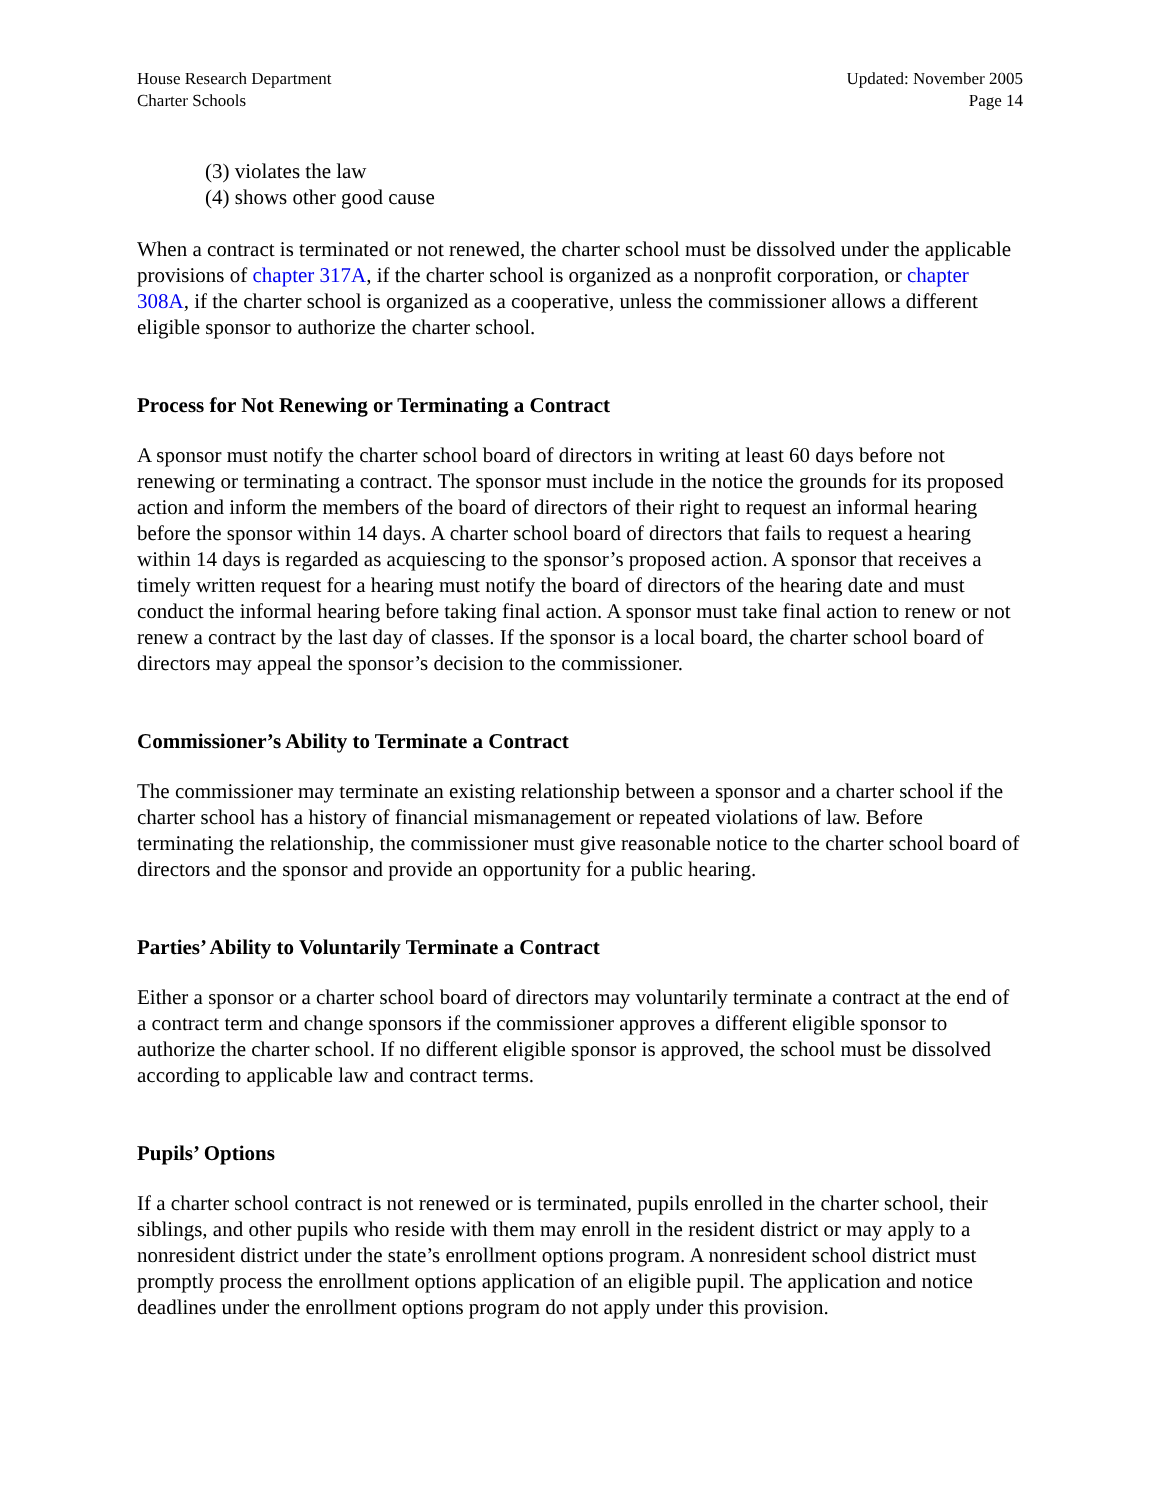House Research Department
Charter Schools
Updated: November 2005
Page 14
(3) violates the law
(4) shows other good cause
When a contract is terminated or not renewed, the charter school must be dissolved under the applicable provisions of chapter 317A, if the charter school is organized as a nonprofit corporation, or chapter 308A, if the charter school is organized as a cooperative, unless the commissioner allows a different eligible sponsor to authorize the charter school.
Process for Not Renewing or Terminating a Contract
A sponsor must notify the charter school board of directors in writing at least 60 days before not renewing or terminating a contract. The sponsor must include in the notice the grounds for its proposed action and inform the members of the board of directors of their right to request an informal hearing before the sponsor within 14 days. A charter school board of directors that fails to request a hearing within 14 days is regarded as acquiescing to the sponsor’s proposed action. A sponsor that receives a timely written request for a hearing must notify the board of directors of the hearing date and must conduct the informal hearing before taking final action. A sponsor must take final action to renew or not renew a contract by the last day of classes. If the sponsor is a local board, the charter school board of directors may appeal the sponsor’s decision to the commissioner.
Commissioner’s Ability to Terminate a Contract
The commissioner may terminate an existing relationship between a sponsor and a charter school if the charter school has a history of financial mismanagement or repeated violations of law. Before terminating the relationship, the commissioner must give reasonable notice to the charter school board of directors and the sponsor and provide an opportunity for a public hearing.
Parties’ Ability to Voluntarily Terminate a Contract
Either a sponsor or a charter school board of directors may voluntarily terminate a contract at the end of a contract term and change sponsors if the commissioner approves a different eligible sponsor to authorize the charter school. If no different eligible sponsor is approved, the school must be dissolved according to applicable law and contract terms.
Pupils’ Options
If a charter school contract is not renewed or is terminated, pupils enrolled in the charter school, their siblings, and other pupils who reside with them may enroll in the resident district or may apply to a nonresident district under the state’s enrollment options program. A nonresident school district must promptly process the enrollment options application of an eligible pupil. The application and notice deadlines under the enrollment options program do not apply under this provision.